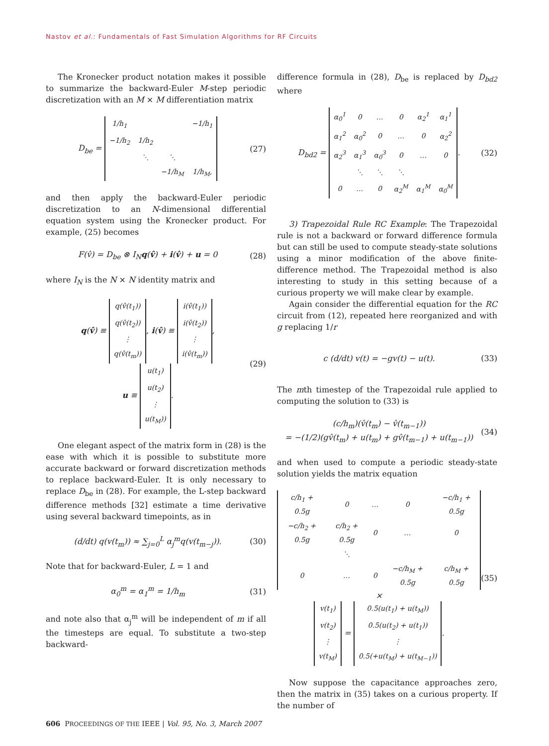Nastov et al.: Fundamentals of Fast Simulation Algorithms for RF Circuits
The Kronecker product notation makes it possible to summarize the backward-Euler M-step periodic discretization with an M × M differentiation matrix
D<sub>be</sub> =
| 1/h<sub>1</sub> | | | −1/h<sub>1</sub> |
| −1/h<sub>2</sub> | 1/h<sub>2</sub> | | |
| | ⋱ | ⋱ | |
| | | −1/h<sub>M</sub> | 1/h<sub>M</sub>, |
(27)
and then apply the backward-Euler periodic discretization to an N-dimensional differential equation system using the Kronecker product. For example, (25) becomes
F(v̂) = D<sub>be</sub> ⊗ I<sub>N</sub>q(v̂) + i(v̂) + u = 0 (28)
where I<sub>N</sub> is the N × N identity matrix and
q(v̂) ≡
| q(v̂(t<sub>1</sub>)) |
| q(v̂(t<sub>2</sub>)) |
| ⋮ |
| q(v̂(t<sub>m</sub>)) |
, i(v̂) ≡
| i(v̂(t<sub>1</sub>)) |
| i(v̂(t<sub>2</sub>)) |
| ⋮ |
| i(v̂(t<sub>m</sub>)) |
,
u ≡
| u(t<sub>1</sub>) |
| u(t<sub>2</sub>) |
| ⋮ |
| u(t<sub>M</sub>)) |
. (29)
One elegant aspect of the matrix form in (28) is the ease with which it is possible to substitute more accurate backward or forward discretization methods to replace backward-Euler. It is only necessary to replace D<sub>be</sub> in (28). For example, the L-step backward difference methods [32] estimate a time derivative using several backward timepoints, as in
(d/dt) q(v(t<sub>m</sub>)) ≈ ∑<sub>j=0</sub><sup>L</sup> α<sub>j</sub><sup>m</sup>q(v(t<sub>m−j</sub>)). (30)
Note that for backward-Euler, L = 1 and
α<sub>0</sub><sup>m</sup> = α<sub>1</sub><sup>m</sup> = 1/h<sub>m</sub> (31)
and note also that α<sub>j</sub><sup>m</sup> will be independent of m if all the timesteps are equal. To substitute a two-step backward-
difference formula in (28), D<sub>be</sub> is replaced by D<sub>bd2</sub> where
D<sub>bd2</sub> =
| α<sub>0</sub><sup>1</sup> | 0 | … | 0 | α<sub>2</sub><sup>1</sup> | α<sub>1</sub><sup>1</sup> |
| α<sub>1</sub><sup>2</sup> | α<sub>0</sub><sup>2</sup> | 0 | … | 0 | α<sub>2</sub><sup>2</sup> |
| α<sub>2</sub><sup>3</sup> | α<sub>1</sub><sup>3</sup> | α<sub>0</sub><sup>3</sup> | 0 | … | 0 |
| | ⋱ | ⋱ | ⋱ | | |
| 0 | … | 0 | α<sub>2</sub><sup>M</sup> | α<sub>1</sub><sup>M</sup> | α<sub>0</sub><sup>M</sup> |
. (32)
3) Trapezoidal Rule RC Example: The Trapezoidal rule is not a backward or forward difference formula but can still be used to compute steady-state solutions using a minor modification of the above finite-difference method. The Trapezoidal method is also interesting to study in this setting because of a curious property we will make clear by example.
Again consider the differential equation for the RC circuit from (12), repeated here reorganized and with g replacing 1/r
c (d/dt) v(t) = −gv(t) − u(t). (33)
The mth timestep of the Trapezoidal rule applied to computing the solution to (33) is
(c/h<sub>m</sub>)(v̂(t<sub>m</sub>) − v̂(t<sub>m−1</sub>))
= −(1/2)(gv̂(t<sub>m</sub>) + u(t<sub>m</sub>) + gv̂(t<sub>m−1</sub>) + u(t<sub>m−1</sub>)) (34)
and when used to compute a periodic steady-state solution yields the matrix equation
| c/h<sub>1</sub> + 0.5g | 0 | … | 0 | −c/h<sub>1</sub> + 0.5g |
| −c/h<sub>2</sub> + 0.5g | c/h<sub>2</sub> + 0.5g | 0 | … | 0 |
| | ⋱ | | | |
| 0 | … | 0 | −c/h<sub>M</sub> + 0.5g | c/h<sub>M</sub> + 0.5g |
×
| v(t<sub>1</sub>) |
| v(t<sub>2</sub>) |
| ⋮ |
| v(t<sub>M</sub>) |
=
| 0.5(u(t<sub>1</sub>) + u(t<sub>M</sub>)) |
| 0.5(u(t<sub>2</sub>) + u(t<sub>1</sub>)) |
| ⋮ |
| 0.5(+u(t<sub>M</sub>) + u(t<sub>M−1</sub>)) |
. (35)
Now suppose the capacitance approaches zero, then the matrix in (35) takes on a curious property. If the number of
606 PROCEEDINGS OF THE IEEE | Vol. 95, No. 3, March 2007